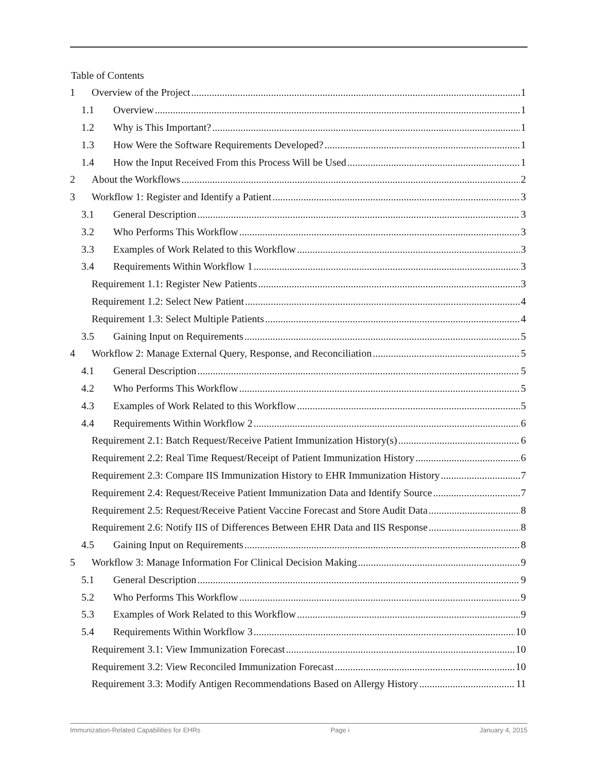Table of Contents
1 Overview of the Project 1
1.1 Overview 1
1.2 Why is This Important? 1
1.3 How Were the Software Requirements Developed? 1
1.4 How the Input Received From this Process Will be Used 1
2 About the Workflows 2
3 Workflow 1: Register and Identify a Patient 3
3.1 General Description 3
3.2 Who Performs This Workflow 3
3.3 Examples of Work Related to this Workflow 3
3.4 Requirements Within Workflow 1 3
Requirement 1.1: Register New Patients 3
Requirement 1.2: Select New Patient 4
Requirement 1.3: Select Multiple Patients 4
3.5 Gaining Input on Requirements 5
4 Workflow 2: Manage External Query, Response, and Reconciliation 5
4.1 General Description 5
4.2 Who Performs This Workflow 5
4.3 Examples of Work Related to this Workflow 5
4.4 Requirements Within Workflow 2 6
Requirement 2.1: Batch Request/Receive Patient Immunization History(s) 6
Requirement 2.2: Real Time Request/Receipt of Patient Immunization History 6
Requirement 2.3: Compare IIS Immunization History to EHR Immunization History 7
Requirement 2.4: Request/Receive Patient Immunization Data and Identify Source 7
Requirement 2.5: Request/Receive Patient Vaccine Forecast and Store Audit Data 8
Requirement 2.6: Notify IIS of Differences Between EHR Data and IIS Response 8
4.5 Gaining Input on Requirements 8
5 Workflow 3: Manage Information For Clinical Decision Making 9
5.1 General Description 9
5.2 Who Performs This Workflow 9
5.3 Examples of Work Related to this Workflow 9
5.4 Requirements Within Workflow 3 10
Requirement 3.1: View Immunization Forecast 10
Requirement 3.2: View Reconciled Immunization Forecast 10
Requirement 3.3: Modify Antigen Recommendations Based on Allergy History 11
Immunization-Related Capabilities for EHRs Page i January 4, 2015